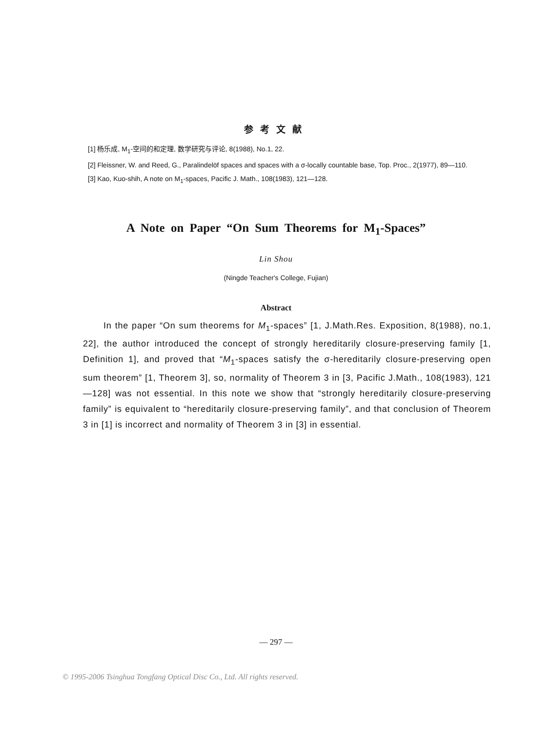参考文献
[1] 杨乐成, M<sub>1</sub>-空间的和定理, 数学研究与评论, 8(1988), No.1, 22.
[2] Fleissner, W. and Reed, G., Paralindelöf spaces and spaces with a σ-locally countable base, Top. Proc., 2(1977), 89—110.
[3] Kao, Kuo-shih, A note on M<sub>1</sub>-spaces, Pacific J. Math., 108(1983), 121—128.
A Note on Paper “On Sum Theorems for M<sub>1</sub>-Spaces”
Lin Shou
(Ningde Teacher's College, Fujian)
Abstract
In the paper “On sum theorems for M<sub>1</sub>-spaces” [1, J.Math.Res. Exposition, 8(1988), no.1, 22], the author introduced the concept of strongly hereditarily closure-preserving family [1, Definition 1], and proved that “M<sub>1</sub>-spaces satisfy the σ-hereditarily closure-preserving open sum theorem” [1, Theorem 3], so, normality of Theorem 3 in [3, Pacific J.Math., 108(1983), 121—128] was not essential. In this note we show that “strongly hereditarily closure-preserving family” is equivalent to “hereditarily closure-preserving family”, and that conclusion of Theorem 3 in [1] is incorrect and normality of Theorem 3 in [3] in essential.
— 297 —
© 1995-2006 Tsinghua Tongfang Optical Disc Co., Ltd. All rights reserved.